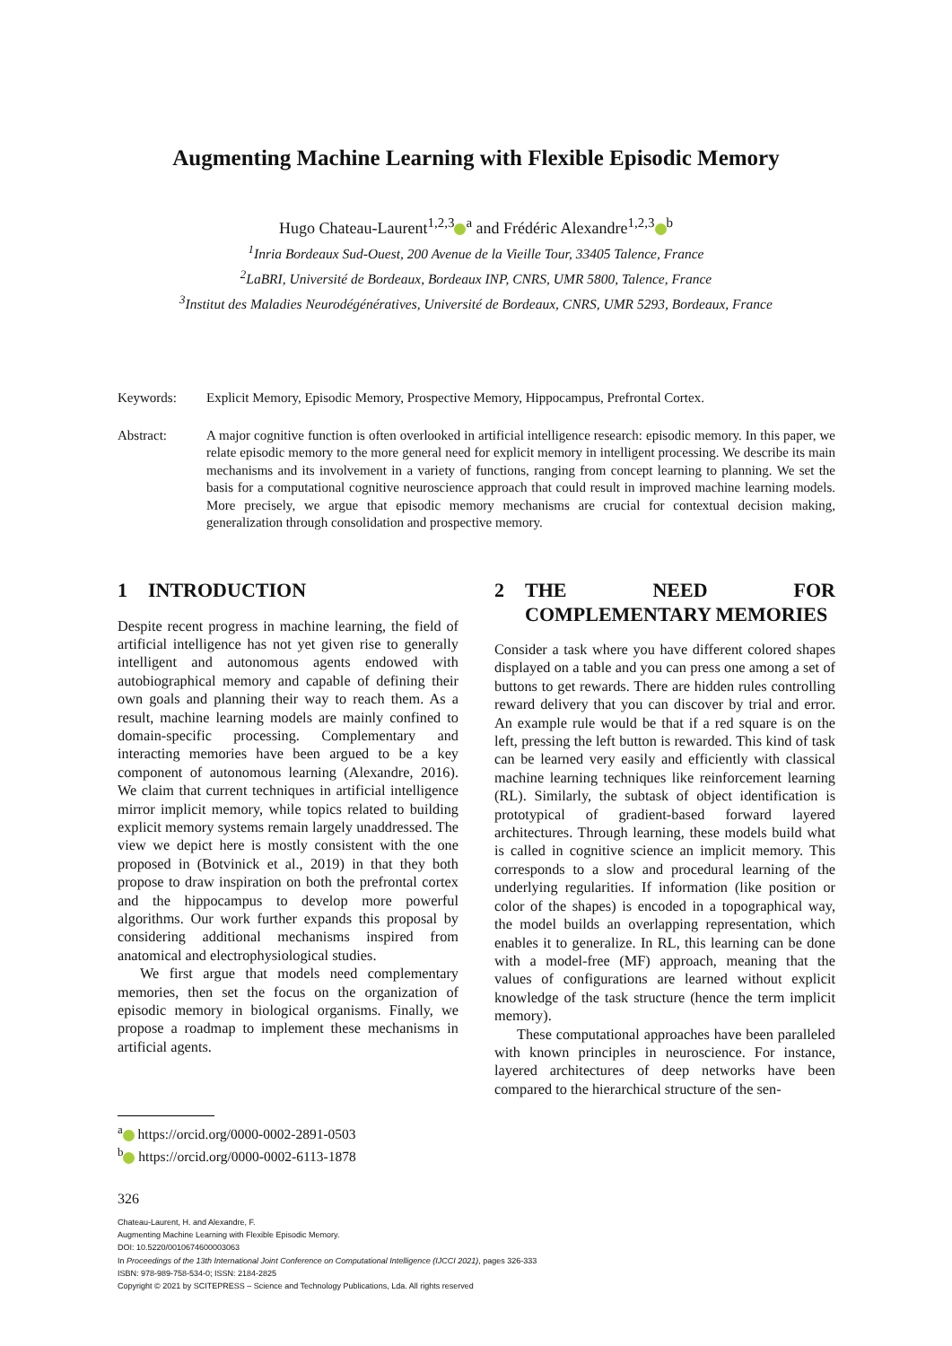Augmenting Machine Learning with Flexible Episodic Memory
Hugo Chateau-Laurent<sup>1,2,3</sup><sup>a</sup> and Frédéric Alexandre<sup>1,2,3</sup><sup>b</sup>
<sup>1</sup> Inria Bordeaux Sud-Ouest, 200 Avenue de la Vieille Tour, 33405 Talence, France
<sup>2</sup> LaBRI, Université de Bordeaux, Bordeaux INP, CNRS, UMR 5800, Talence, France
<sup>3</sup> Institut des Maladies Neurodégénératives, Université de Bordeaux, CNRS, UMR 5293, Bordeaux, France
Keywords: Explicit Memory, Episodic Memory, Prospective Memory, Hippocampus, Prefrontal Cortex.
Abstract: A major cognitive function is often overlooked in artificial intelligence research: episodic memory. In this paper, we relate episodic memory to the more general need for explicit memory in intelligent processing. We describe its main mechanisms and its involvement in a variety of functions, ranging from concept learning to planning. We set the basis for a computational cognitive neuroscience approach that could result in improved machine learning models. More precisely, we argue that episodic memory mechanisms are crucial for contextual decision making, generalization through consolidation and prospective memory.
1 INTRODUCTION
Despite recent progress in machine learning, the field of artificial intelligence has not yet given rise to generally intelligent and autonomous agents endowed with autobiographical memory and capable of defining their own goals and planning their way to reach them. As a result, machine learning models are mainly confined to domain-specific processing. Complementary and interacting memories have been argued to be a key component of autonomous learning (Alexandre, 2016). We claim that current techniques in artificial intelligence mirror implicit memory, while topics related to building explicit memory systems remain largely unaddressed. The view we depict here is mostly consistent with the one proposed in (Botvinick et al., 2019) in that they both propose to draw inspiration on both the prefrontal cortex and the hippocampus to develop more powerful algorithms. Our work further expands this proposal by considering additional mechanisms inspired from anatomical and electrophysiological studies.
We first argue that models need complementary memories, then set the focus on the organization of episodic memory in biological organisms. Finally, we propose a roadmap to implement these mechanisms in artificial agents.
2 THE NEED FOR COMPLEMENTARY MEMORIES
Consider a task where you have different colored shapes displayed on a table and you can press one among a set of buttons to get rewards. There are hidden rules controlling reward delivery that you can discover by trial and error. An example rule would be that if a red square is on the left, pressing the left button is rewarded. This kind of task can be learned very easily and efficiently with classical machine learning techniques like reinforcement learning (RL). Similarly, the subtask of object identification is prototypical of gradient-based forward layered architectures. Through learning, these models build what is called in cognitive science an implicit memory. This corresponds to a slow and procedural learning of the underlying regularities. If information (like position or color of the shapes) is encoded in a topographical way, the model builds an overlapping representation, which enables it to generalize. In RL, this learning can be done with a model-free (MF) approach, meaning that the values of configurations are learned without explicit knowledge of the task structure (hence the term implicit memory).
These computational approaches have been paralleled with known principles in neuroscience. For instance, layered architectures of deep networks have been compared to the hierarchical structure of the sen-
<sup>a</sup> https://orcid.org/0000-0002-2891-0503
<sup>b</sup> https://orcid.org/0000-0002-6113-1878
326
Chateau-Laurent, H. and Alexandre, F.
Augmenting Machine Learning with Flexible Episodic Memory.
DOI: 10.5220/0010674600003063
In Proceedings of the 13th International Joint Conference on Computational Intelligence (IJCCI 2021), pages 326-333
ISBN: 978-989-758-534-0; ISSN: 2184-2825
Copyright © 2021 by SCITEPRESS – Science and Technology Publications, Lda. All rights reserved